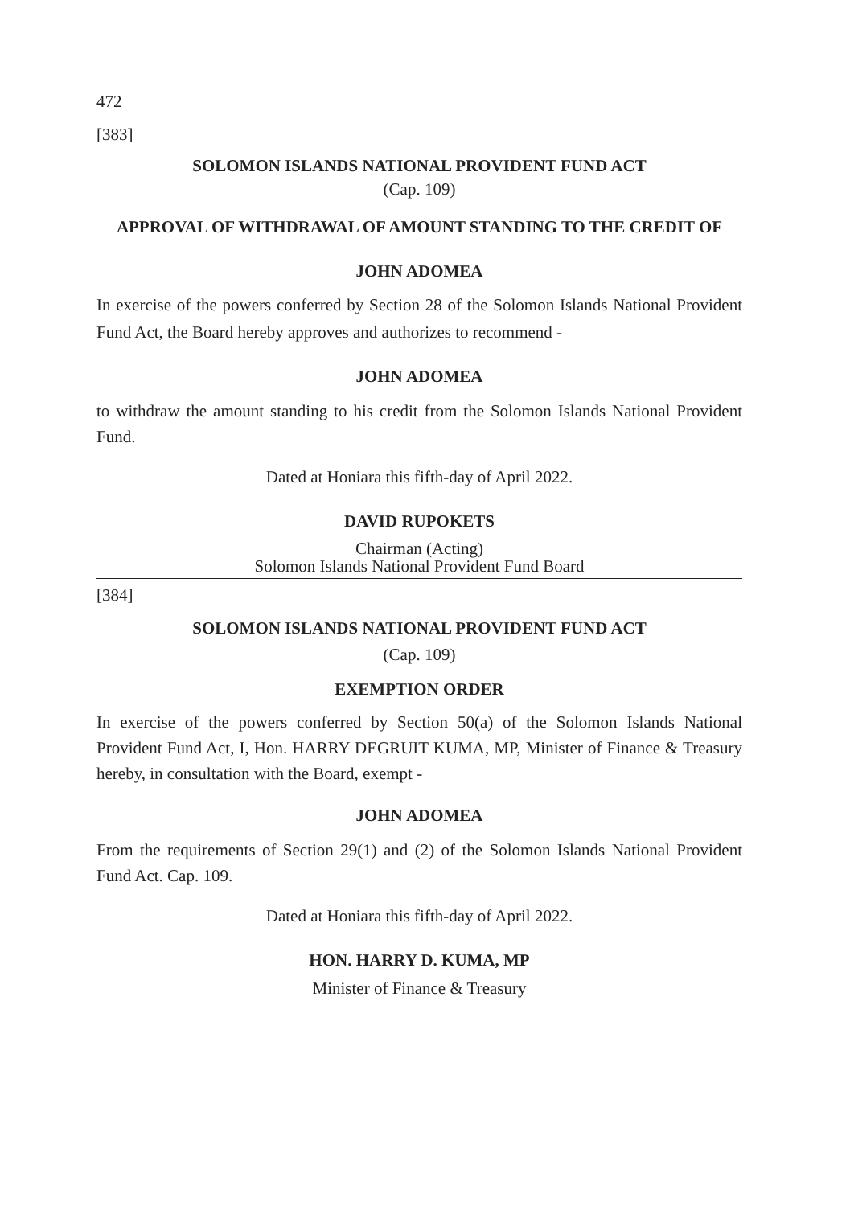472
[383]
SOLOMON ISLANDS NATIONAL PROVIDENT FUND ACT
(Cap. 109)
APPROVAL OF WITHDRAWAL OF AMOUNT STANDING TO THE CREDIT OF
JOHN ADOMEA
In exercise of the powers conferred by Section 28 of the Solomon Islands National Provident Fund Act, the Board hereby approves and authorizes to recommend -
JOHN ADOMEA
to withdraw the amount standing to his credit from the Solomon Islands National Provident Fund.
Dated at Honiara this fifth-day of April 2022.
DAVID RUPOKETS
Chairman (Acting)
Solomon Islands National Provident Fund Board
[384]
SOLOMON ISLANDS NATIONAL PROVIDENT FUND ACT
(Cap. 109)
EXEMPTION ORDER
In exercise of the powers conferred by Section 50(a) of the Solomon Islands National Provident Fund Act, I, Hon. HARRY DEGRUIT KUMA, MP, Minister of Finance & Treasury hereby, in consultation with the Board, exempt -
JOHN ADOMEA
From the requirements of Section 29(1) and (2) of the Solomon Islands National Provident Fund Act. Cap. 109.
Dated at Honiara this fifth-day of April 2022.
HON. HARRY D. KUMA, MP
Minister of Finance & Treasury